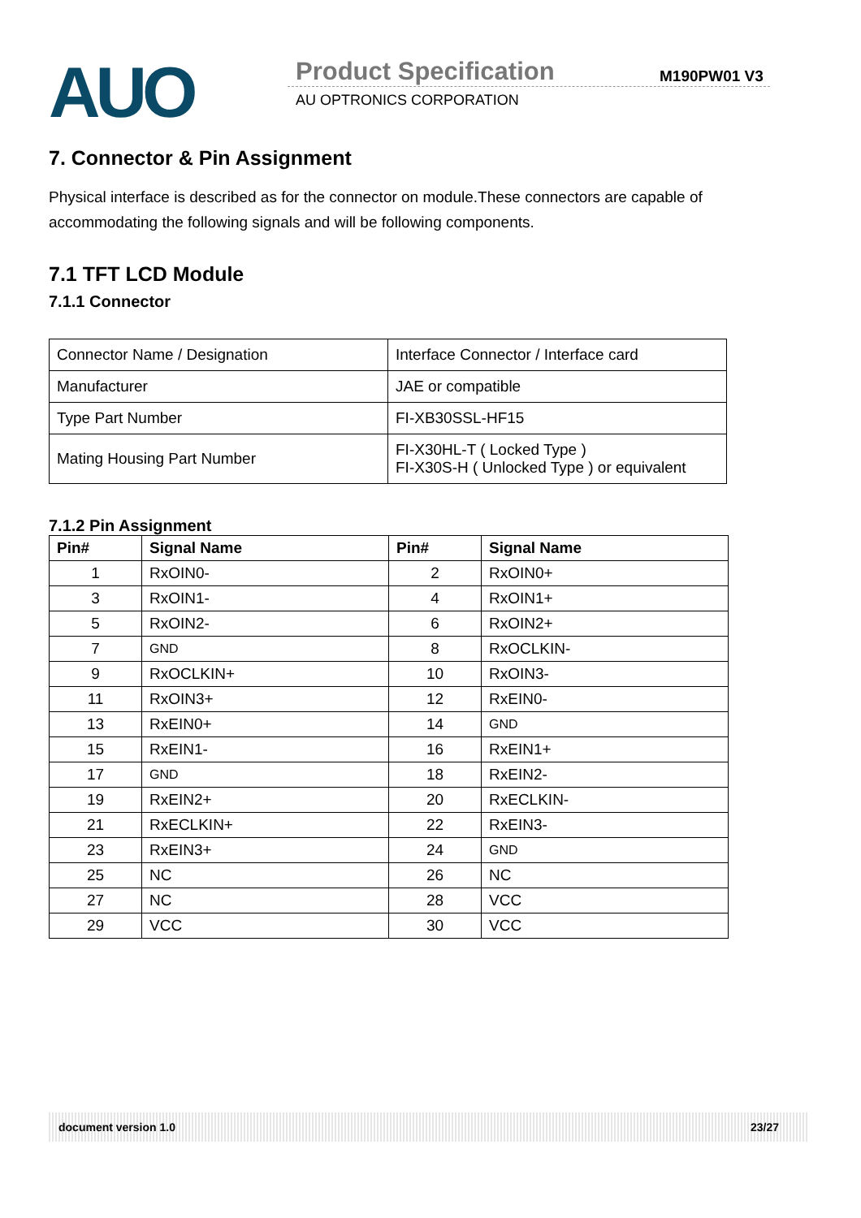AUO Product Specification M190PW01 V3
AU OPTRONICS CORPORATION
7. Connector & Pin Assignment
Physical interface is described as for the connector on module.These connectors are capable of accommodating the following signals and will be following components.
7.1 TFT LCD Module
7.1.1 Connector
| Connector Name / Designation | Interface Connector / Interface card |
| Manufacturer | JAE or compatible |
| Type Part Number | FI-XB30SSL-HF15 |
| Mating Housing Part Number | FI-X30HL-T ( Locked Type ) FI-X30S-H ( Unlocked Type ) or equivalent |
7.1.2 Pin Assignment
| Pin# | Signal Name | Pin# | Signal Name |
| --- | --- | --- | --- |
| 1 | RxOIN0- | 2 | RxOIN0+ |
| 3 | RxOIN1- | 4 | RxOIN1+ |
| 5 | RxOIN2- | 6 | RxOIN2+ |
| 7 | GND | 8 | RxOCLKIN- |
| 9 | RxOCLKIN+ | 10 | RxOIN3- |
| 11 | RxOIN3+ | 12 | RxEIN0- |
| 13 | RxEIN0+ | 14 | GND |
| 15 | RxEIN1- | 16 | RxEIN1+ |
| 17 | GND | 18 | RxEIN2- |
| 19 | RxEIN2+ | 20 | RxECLKIN- |
| 21 | RxECLKIN+ | 22 | RxEIN3- |
| 23 | RxEIN3+ | 24 | GND |
| 25 | NC | 26 | NC |
| 27 | NC | 28 | VCC |
| 29 | VCC | 30 | VCC |
document version 1.0 23/27